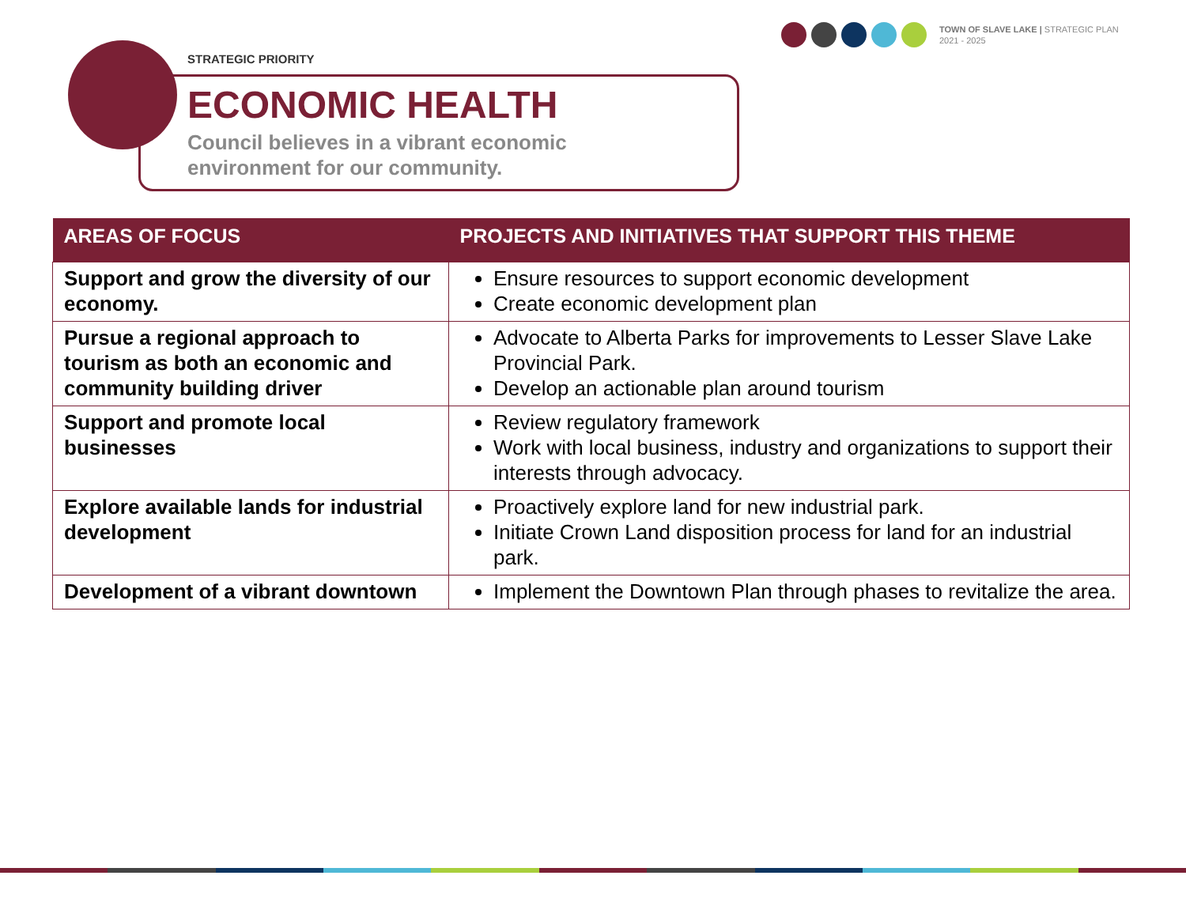TOWN OF SLAVE LAKE | STRATEGIC PLAN
2021 - 2025
STRATEGIC PRIORITY
ECONOMIC HEALTH
Council believes in a vibrant economic
environment for our community.
| AREAS OF FOCUS | PROJECTS AND INITIATIVES THAT SUPPORT THIS THEME |
| --- | --- |
| Support and grow the diversity of our economy. | Ensure resources to support economic development Create economic development plan |
| Pursue a regional approach to tourism as both an economic and community building driver | Advocate to Alberta Parks for improvements to Lesser Slave Lake Provincial Park. Develop an actionable plan around tourism |
| Support and promote local businesses | Review regulatory framework Work with local business, industry and organizations to support their interests through advocacy. |
| Explore available lands for industrial development | Proactively explore land for new industrial park. Initiate Crown Land disposition process for land for an industrial park. |
| Development of a vibrant downtown | Implement the Downtown Plan through phases to revitalize the area. |